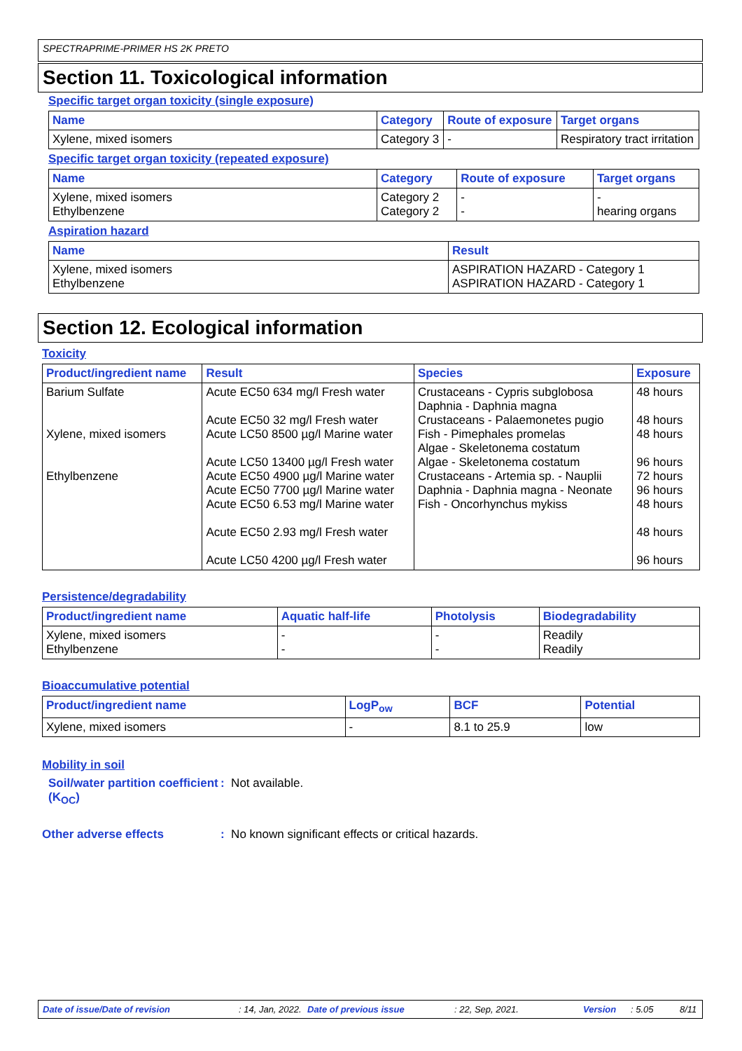SPECTRAPRIME-PRIMER HS 2K PRETO
Section 11. Toxicological information
Specific target organ toxicity (single exposure)
| Name | Category | Route of exposure | Target organs |
| --- | --- | --- | --- |
| Xylene, mixed isomers | Category 3 | - | Respiratory tract irritation |
Specific target organ toxicity (repeated exposure)
| Name | Category | Route of exposure | Target organs |
| --- | --- | --- | --- |
| Xylene, mixed isomers Ethylbenzene | Category 2 Category 2 | - - | - hearing organs |
Aspiration hazard
| Name | Result |
| --- | --- |
| Xylene, mixed isomers Ethylbenzene | ASPIRATION HAZARD - Category 1 ASPIRATION HAZARD - Category 1 |
Section 12. Ecological information
Toxicity
| Product/ingredient name | Result | Species | Exposure |
| --- | --- | --- | --- |
| Barium Sulfate Xylene, mixed isomers Ethylbenzene | Acute EC50 634 mg/l Fresh water Acute EC50 32 mg/l Fresh water Acute LC50 8500 µg/l Marine water Acute LC50 13400 µg/l Fresh water Acute EC50 4900 µg/l Marine water Acute EC50 7700 µg/l Marine water Acute EC50 6.53 mg/l Marine water Acute EC50 2.93 mg/l Fresh water Acute LC50 4200 µg/l Fresh water | Crustaceans - Cypris subglobosa Daphnia - Daphnia magna Crustaceans - Palaemonetes pugio Fish - Pimephales promelas Algae - Skeletonema costatum Algae - Skeletonema costatum Crustaceans - Artemia sp. - Nauplii Daphnia - Daphnia magna - Neonate Fish - Oncorhynchus mykiss | 48 hours 48 hours 48 hours 96 hours 72 hours 96 hours 48 hours 48 hours 96 hours |
Persistence/degradability
| Product/ingredient name | Aquatic half-life | Photolysis | Biodegradability |
| --- | --- | --- | --- |
| Xylene, mixed isomers Ethylbenzene | - - | - - | Readily Readily |
Bioaccumulative potential
| Product/ingredient name | LogP<sub>ow</sub> | BCF | Potential |
| --- | --- | --- | --- |
| Xylene, mixed isomers | - | 8.1 to 25.9 | low |
Mobility in soil
Soil/water partition coefficient (K<sub>OC</sub>)
: Not available.
Other adverse effects : No known significant effects or critical hazards.
Date of issue/Date of revision: 14, Jan, 2022. Date of previous issue: 22, Sep, 2021. Version: 5.05 8/11